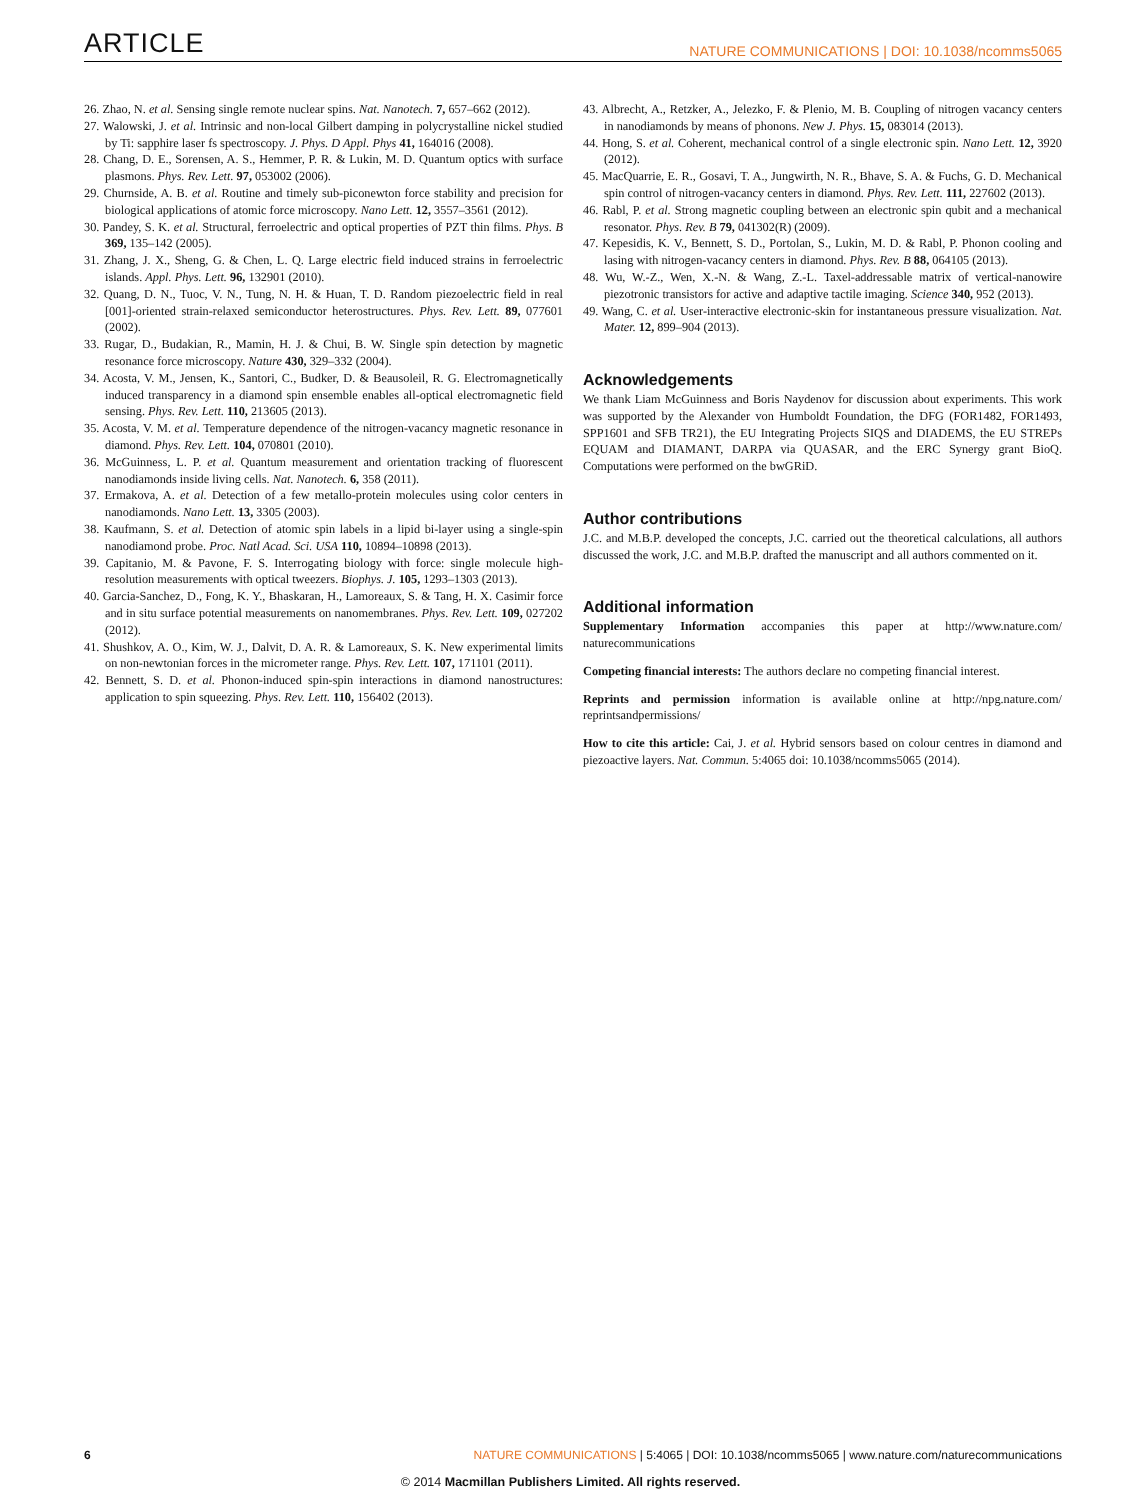ARTICLE NATURE COMMUNICATIONS | DOI: 10.1038/ncomms5065
26. Zhao, N. et al. Sensing single remote nuclear spins. Nat. Nanotech. 7, 657–662 (2012).
27. Walowski, J. et al. Intrinsic and non-local Gilbert damping in polycrystalline nickel studied by Ti: sapphire laser fs spectroscopy. J. Phys. D Appl. Phys 41, 164016 (2008).
28. Chang, D. E., Sorensen, A. S., Hemmer, P. R. & Lukin, M. D. Quantum optics with surface plasmons. Phys. Rev. Lett. 97, 053002 (2006).
29. Churnside, A. B. et al. Routine and timely sub-piconewton force stability and precision for biological applications of atomic force microscopy. Nano Lett. 12, 3557–3561 (2012).
30. Pandey, S. K. et al. Structural, ferroelectric and optical properties of PZT thin films. Phys. B 369, 135–142 (2005).
31. Zhang, J. X., Sheng, G. & Chen, L. Q. Large electric field induced strains in ferroelectric islands. Appl. Phys. Lett. 96, 132901 (2010).
32. Quang, D. N., Tuoc, V. N., Tung, N. H. & Huan, T. D. Random piezoelectric field in real [001]-oriented strain-relaxed semiconductor heterostructures. Phys. Rev. Lett. 89, 077601 (2002).
33. Rugar, D., Budakian, R., Mamin, H. J. & Chui, B. W. Single spin detection by magnetic resonance force microscopy. Nature 430, 329–332 (2004).
34. Acosta, V. M., Jensen, K., Santori, C., Budker, D. & Beausoleil, R. G. Electromagnetically induced transparency in a diamond spin ensemble enables all-optical electromagnetic field sensing. Phys. Rev. Lett. 110, 213605 (2013).
35. Acosta, V. M. et al. Temperature dependence of the nitrogen-vacancy magnetic resonance in diamond. Phys. Rev. Lett. 104, 070801 (2010).
36. McGuinness, L. P. et al. Quantum measurement and orientation tracking of fluorescent nanodiamonds inside living cells. Nat. Nanotech. 6, 358 (2011).
37. Ermakova, A. et al. Detection of a few metallo-protein molecules using color centers in nanodiamonds. Nano Lett. 13, 3305 (2003).
38. Kaufmann, S. et al. Detection of atomic spin labels in a lipid bi-layer using a single-spin nanodiamond probe. Proc. Natl Acad. Sci. USA 110, 10894–10898 (2013).
39. Capitanio, M. & Pavone, F. S. Interrogating biology with force: single molecule high-resolution measurements with optical tweezers. Biophys. J. 105, 1293–1303 (2013).
40. Garcia-Sanchez, D., Fong, K. Y., Bhaskaran, H., Lamoreaux, S. & Tang, H. X. Casimir force and in situ surface potential measurements on nanomembranes. Phys. Rev. Lett. 109, 027202 (2012).
41. Shushkov, A. O., Kim, W. J., Dalvit, D. A. R. & Lamoreaux, S. K. New experimental limits on non-newtonian forces in the micrometer range. Phys. Rev. Lett. 107, 171101 (2011).
42. Bennett, S. D. et al. Phonon-induced spin-spin interactions in diamond nanostructures: application to spin squeezing. Phys. Rev. Lett. 110, 156402 (2013).
43. Albrecht, A., Retzker, A., Jelezko, F. & Plenio, M. B. Coupling of nitrogen vacancy centers in nanodiamonds by means of phonons. New J. Phys. 15, 083014 (2013).
44. Hong, S. et al. Coherent, mechanical control of a single electronic spin. Nano Lett. 12, 3920 (2012).
45. MacQuarrie, E. R., Gosavi, T. A., Jungwirth, N. R., Bhave, S. A. & Fuchs, G. D. Mechanical spin control of nitrogen-vacancy centers in diamond. Phys. Rev. Lett. 111, 227602 (2013).
46. Rabl, P. et al. Strong magnetic coupling between an electronic spin qubit and a mechanical resonator. Phys. Rev. B 79, 041302(R) (2009).
47. Kepesidis, K. V., Bennett, S. D., Portolan, S., Lukin, M. D. & Rabl, P. Phonon cooling and lasing with nitrogen-vacancy centers in diamond. Phys. Rev. B 88, 064105 (2013).
48. Wu, W.-Z., Wen, X.-N. & Wang, Z.-L. Taxel-addressable matrix of vertical-nanowire piezotronic transistors for active and adaptive tactile imaging. Science 340, 952 (2013).
49. Wang, C. et al. User-interactive electronic-skin for instantaneous pressure visualization. Nat. Mater. 12, 899–904 (2013).
Acknowledgements
We thank Liam McGuinness and Boris Naydenov for discussion about experiments. This work was supported by the Alexander von Humboldt Foundation, the DFG (FOR1482, FOR1493, SPP1601 and SFB TR21), the EU Integrating Projects SIQS and DIADEMS, the EU STREPs EQUAM and DIAMANT, DARPA via QUASAR, and the ERC Synergy grant BioQ. Computations were performed on the bwGRiD.
Author contributions
J.C. and M.B.P. developed the concepts, J.C. carried out the theoretical calculations, all authors discussed the work, J.C. and M.B.P. drafted the manuscript and all authors commented on it.
Additional information
Supplementary Information accompanies this paper at http://www.nature.com/ naturecommunications
Competing financial interests: The authors declare no competing financial interest.
Reprints and permission information is available online at http://npg.nature.com/ reprintsandpermissions/
How to cite this article: Cai, J. et al. Hybrid sensors based on colour centres in diamond and piezoactive layers. Nat. Commun. 5:4065 doi: 10.1038/ncomms5065 (2014).
6 NATURE COMMUNICATIONS | 5:4065 | DOI: 10.1038/ncomms5065 | www.nature.com/naturecommunications
© 2014 Macmillan Publishers Limited. All rights reserved.